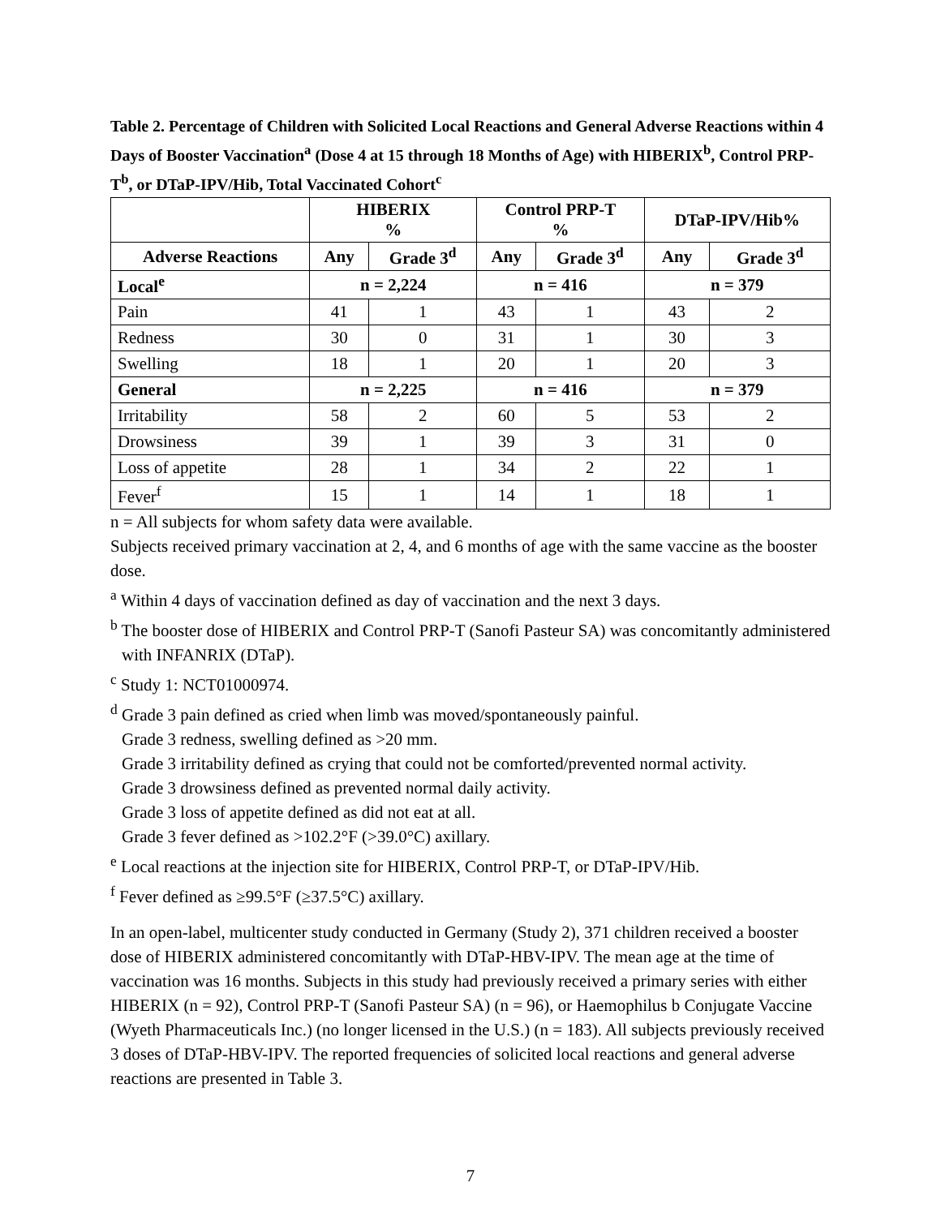Table 2. Percentage of Children with Solicited Local Reactions and General Adverse Reactions within 4 Days of Booster Vaccination<sup>a</sup> (Dose 4 at 15 through 18 Months of Age) with HIBERIX<sup>b</sup>, Control PRP-T<sup>b</sup>, or DTaP-IPV/Hib, Total Vaccinated Cohort<sup>c</sup>
| | HIBERIX % | | Control PRP-T % | | DTaP-IPV/Hib% | |
| --- | --- | --- | --- | --- | --- | --- |
| Adverse Reactions | Any | Grade 3<sup>d</sup> | Any | Grade 3<sup>d</sup> | Any | Grade 3<sup>d</sup> |
| Local<sup>e</sup> | n = 2,224 | | n = 416 | | n = 379 | |
| Pain | 41 | 1 | 43 | 1 | 43 | 2 |
| Redness | 30 | 0 | 31 | 1 | 30 | 3 |
| Swelling | 18 | 1 | 20 | 1 | 20 | 3 |
| General | n = 2,225 | | n = 416 | | n = 379 | |
| Irritability | 58 | 2 | 60 | 5 | 53 | 2 |
| Drowsiness | 39 | 1 | 39 | 3 | 31 | 0 |
| Loss of appetite | 28 | 1 | 34 | 2 | 22 | 1 |
| Fever<sup>f</sup> | 15 | 1 | 14 | 1 | 18 | 1 |
n = All subjects for whom safety data were available.
Subjects received primary vaccination at 2, 4, and 6 months of age with the same vaccine as the booster dose.
<sup>a</sup> Within 4 days of vaccination defined as day of vaccination and the next 3 days.
<sup>b</sup> The booster dose of HIBERIX and Control PRP-T (Sanofi Pasteur SA) was concomitantly administered with INFANRIX (DTaP).
<sup>c</sup> Study 1: NCT01000974.
<sup>d</sup> Grade 3 pain defined as cried when limb was moved/spontaneously painful.
Grade 3 redness, swelling defined as >20 mm.
Grade 3 irritability defined as crying that could not be comforted/prevented normal activity.
Grade 3 drowsiness defined as prevented normal daily activity.
Grade 3 loss of appetite defined as did not eat at all.
Grade 3 fever defined as >102.2°F (>39.0°C) axillary.
<sup>e</sup> Local reactions at the injection site for HIBERIX, Control PRP-T, or DTaP-IPV/Hib.
<sup>f</sup> Fever defined as ≥99.5°F (≥37.5°C) axillary.
In an open-label, multicenter study conducted in Germany (Study 2), 371 children received a booster dose of HIBERIX administered concomitantly with DTaP-HBV-IPV. The mean age at the time of vaccination was 16 months. Subjects in this study had previously received a primary series with either HIBERIX (n = 92), Control PRP-T (Sanofi Pasteur SA) (n = 96), or Haemophilus b Conjugate Vaccine (Wyeth Pharmaceuticals Inc.) (no longer licensed in the U.S.) (n = 183). All subjects previously received 3 doses of DTaP-HBV-IPV. The reported frequencies of solicited local reactions and general adverse reactions are presented in Table 3.
7